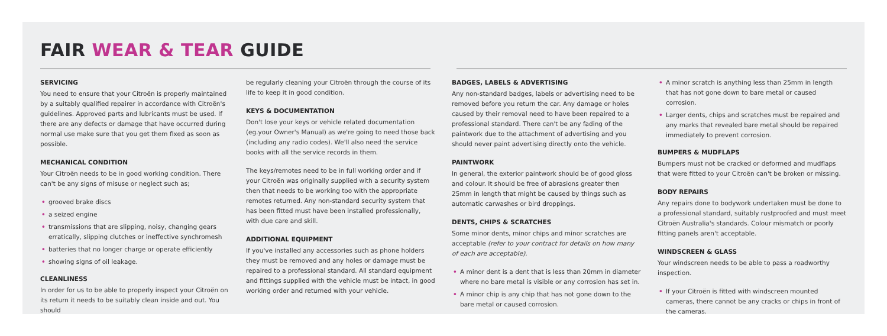FAIR WEAR & TEAR GUIDE
SERVICING
You need to ensure that your Citroën is properly maintained by a suitably qualified repairer in accordance with Citroën's guidelines. Approved parts and lubricants must be used. If there are any defects or damage that have occurred during normal use make sure that you get them fixed as soon as possible.
MECHANICAL CONDITION
Your Citroën needs to be in good working condition. There can't be any signs of misuse or neglect such as;
• grooved brake discs
• a seized engine
• transmissions that are slipping, noisy, changing gears erratically, slipping clutches or ineffective synchromesh
• batteries that no longer charge or operate efficiently
• showing signs of oil leakage.
CLEANLINESS
In order for us to be able to properly inspect your Citroën on its return it needs to be suitably clean inside and out. You should
be regularly cleaning your Citroën through the course of its life to keep it in good condition.
KEYS & DOCUMENTATION
Don't lose your keys or vehicle related documentation (eg.your Owner's Manual) as we're going to need those back (including any radio codes). We'll also need the service books with all the service records in them.
The keys/remotes need to be in full working order and if your Citroën was originally supplied with a security system then that needs to be working too with the appropriate remotes returned. Any non-standard security system that has been fitted must have been installed professionally, with due care and skill.
ADDITIONAL EQUIPMENT
If you've installed any accessories such as phone holders they must be removed and any holes or damage must be repaired to a professional standard. All standard equipment and fittings supplied with the vehicle must be intact, in good working order and returned with your vehicle.
BADGES, LABELS & ADVERTISING
Any non-standard badges, labels or advertising need to be removed before you return the car. Any damage or holes caused by their removal need to have been repaired to a professional standard. There can't be any fading of the paintwork due to the attachment of advertising and you should never paint advertising directly onto the vehicle.
PAINTWORK
In general, the exterior paintwork should be of good gloss and colour. It should be free of abrasions greater then 25mm in length that might be caused by things such as automatic carwashes or bird droppings.
DENTS, CHIPS & SCRATCHES
Some minor dents, minor chips and minor scratches are acceptable (refer to your contract for details on how many of each are acceptable).
• A minor dent is a dent that is less than 20mm in diameter where no bare metal is visible or any corrosion has set in.
• A minor chip is any chip that has not gone down to the bare metal or caused corrosion.
• A minor scratch is anything less than 25mm in length that has not gone down to bare metal or caused corrosion.
• Larger dents, chips and scratches must be repaired and any marks that revealed bare metal should be repaired immediately to prevent corrosion.
BUMPERS & MUDFLAPS
Bumpers must not be cracked or deformed and mudflaps that were fitted to your Citroën can't be broken or missing.
BODY REPAIRS
Any repairs done to bodywork undertaken must be done to a professional standard, suitably rustproofed and must meet Citroën Australia's standards. Colour mismatch or poorly fitting panels aren't acceptable.
WINDSCREEN & GLASS
Your windscreen needs to be able to pass a roadworthy inspection.
• If your Citroën is fitted with windscreen mounted cameras, there cannot be any cracks or chips in front of the cameras.